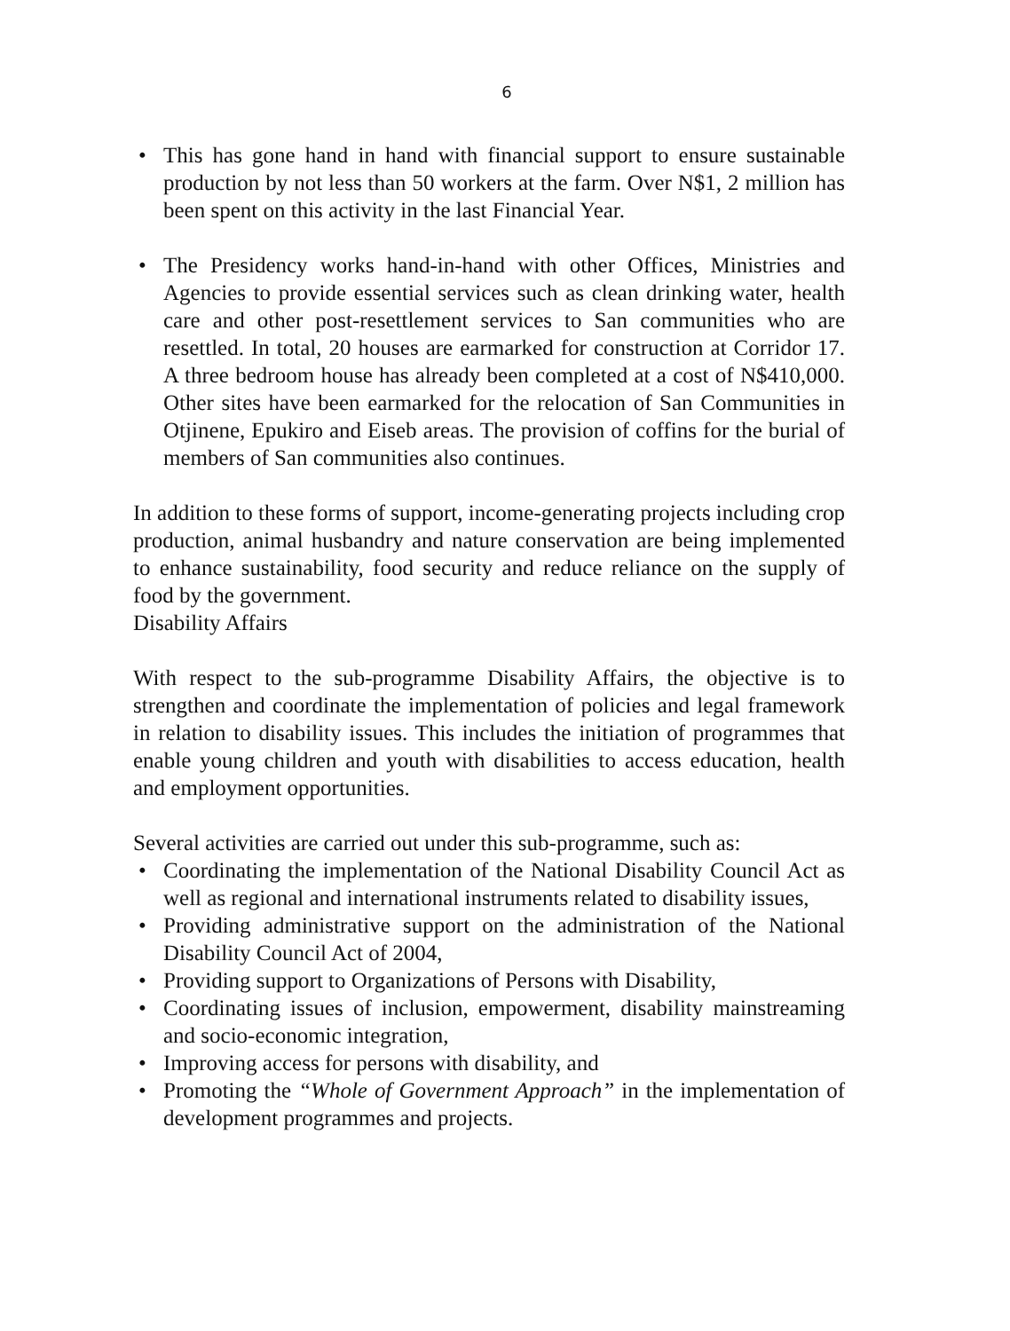6
• This has gone hand in hand with financial support to ensure sustainable production by not less than 50 workers at the farm. Over N$1, 2 million has been spent on this activity in the last Financial Year.
• The Presidency works hand-in-hand with other Offices, Ministries and Agencies to provide essential services such as clean drinking water, health care and other post-resettlement services to San communities who are resettled. In total, 20 houses are earmarked for construction at Corridor 17. A three bedroom house has already been completed at a cost of N$410,000. Other sites have been earmarked for the relocation of San Communities in Otjinene, Epukiro and Eiseb areas. The provision of coffins for the burial of members of San communities also continues.
In addition to these forms of support, income-generating projects including crop production, animal husbandry and nature conservation are being implemented to enhance sustainability, food security and reduce reliance on the supply of food by the government.
Disability Affairs
With respect to the sub-programme Disability Affairs, the objective is to strengthen and coordinate the implementation of policies and legal framework in relation to disability issues. This includes the initiation of programmes that enable young children and youth with disabilities to access education, health and employment opportunities.
Several activities are carried out under this sub-programme, such as:
• Coordinating the implementation of the National Disability Council Act as well as regional and international instruments related to disability issues,
• Providing administrative support on the administration of the National Disability Council Act of 2004,
• Providing support to Organizations of Persons with Disability,
• Coordinating issues of inclusion, empowerment, disability mainstreaming and socio-economic integration,
• Improving access for persons with disability, and
• Promoting the “Whole of Government Approach” in the implementation of development programmes and projects.